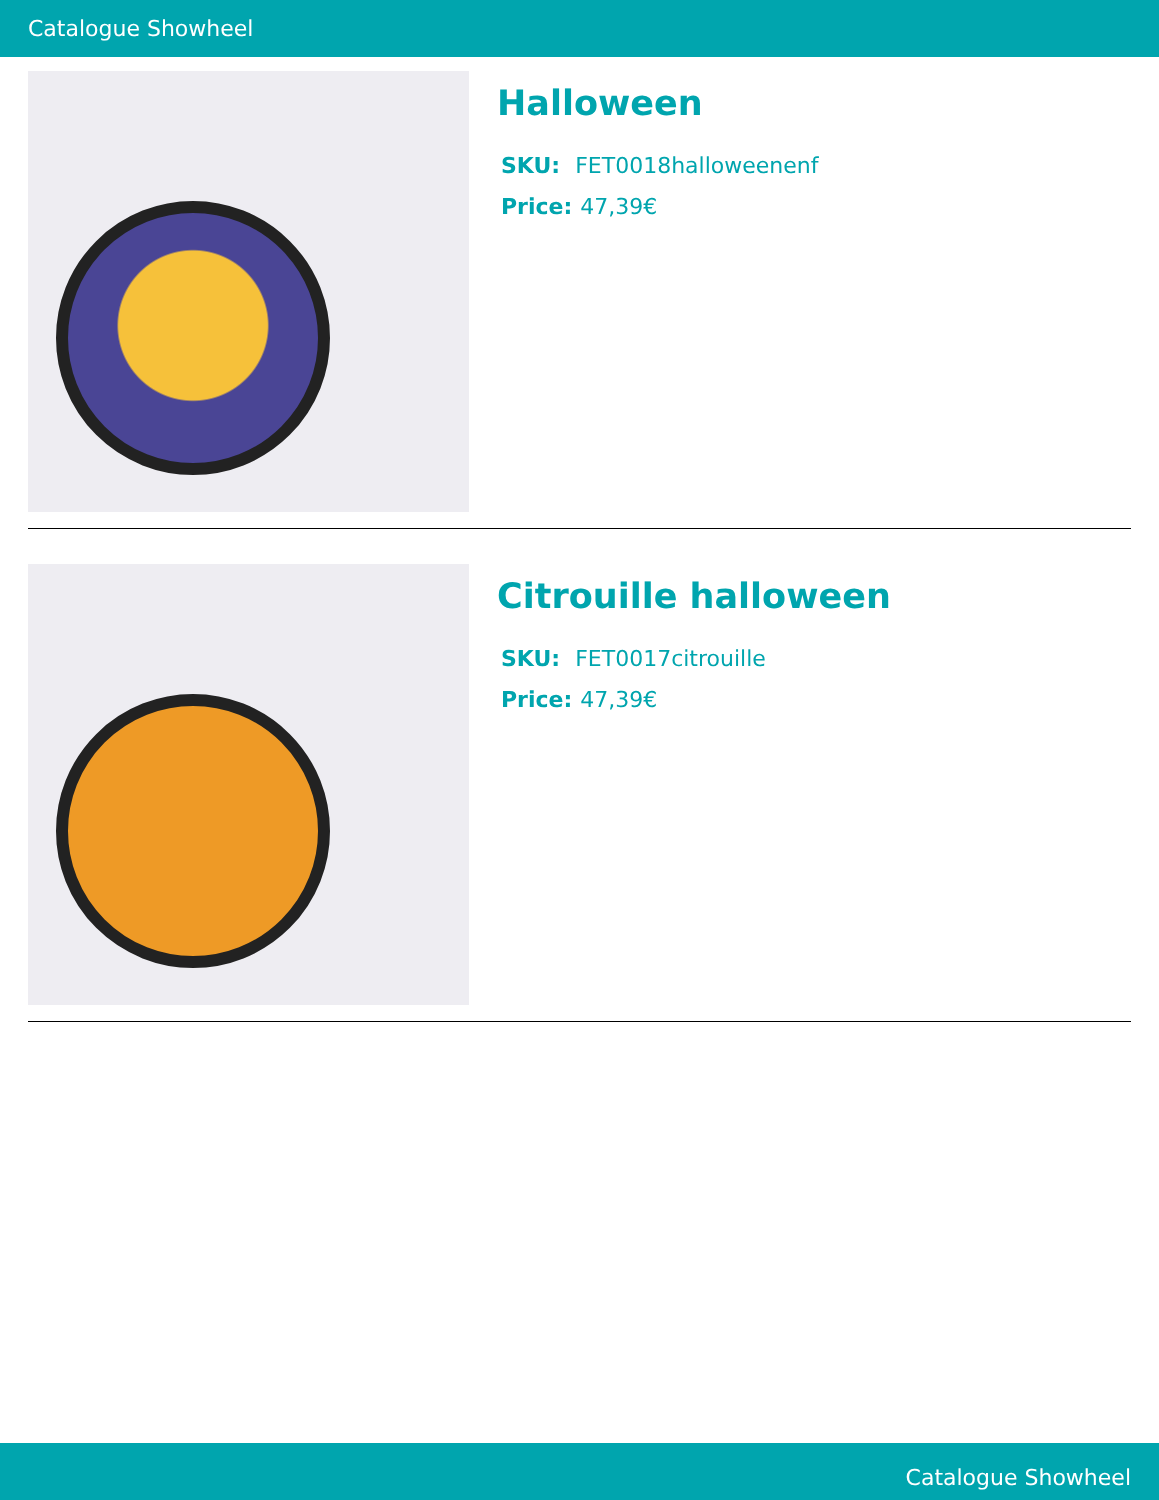Catalogue Showheel
Halloween
SKU: FET0018halloweenenf
Price: 47,39€
Citrouille halloween
SKU: FET0017citrouille
Price: 47,39€
Catalogue Showheel